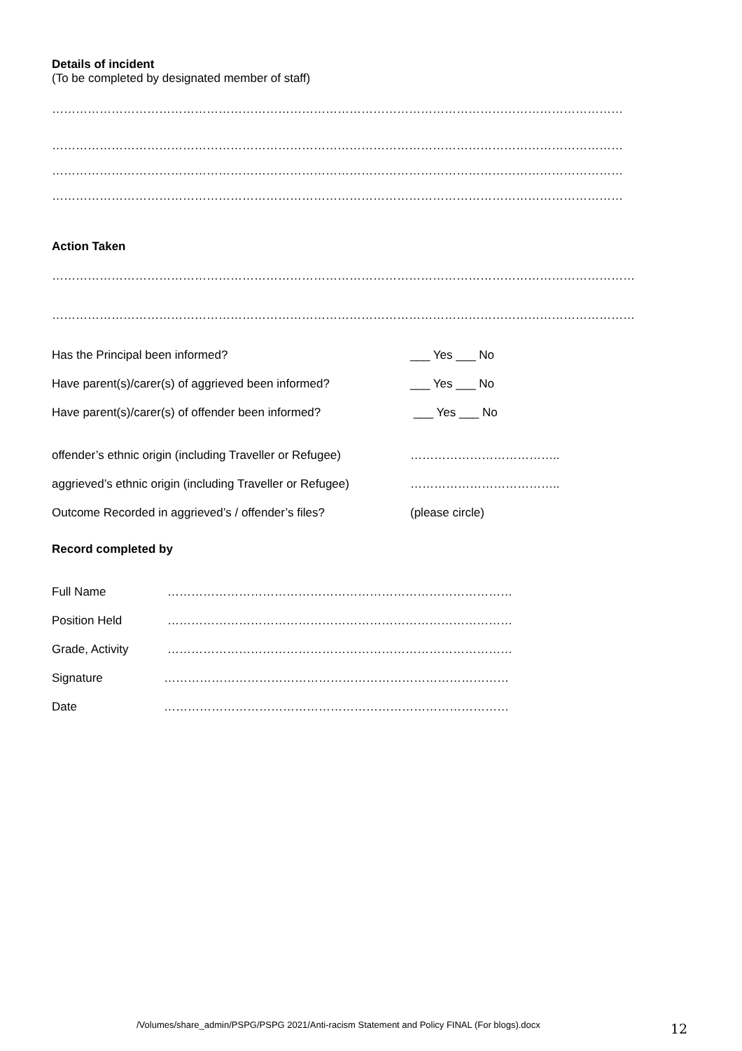Details of incident
(To be completed by designated member of staff)
………………………………………………………………………………………………………………………………
………………………………………………………………………………………………………………………………
………………………………………………………………………………………………………………………………
………………………………………………………………………………………………………………………………
Action Taken
…………………………………………………………………………………………………………………………………
…………………………………………………………………………………………………………………………………
Has the Principal been informed? ___ Yes ___ No
Have parent(s)/carer(s) of aggrieved been informed? ___ Yes ___ No
Have parent(s)/carer(s) of offender been informed? ___ Yes ___ No
offender’s ethnic origin (including Traveller or Refugee) ………………………………..
aggrieved’s ethnic origin (including Traveller or Refugee) ………………………………..
Outcome Recorded in aggrieved’s / offender’s files? (please circle)
Record completed by
Full Name ……………………………………………………………………………
Position Held ……………………………………………………………………………
Grade, Activity ……………………………………………………………………………
Signature ……………………………………………………………………………
Date ……………………………………………………………………………
/Volumes/share_admin/PSPG/PSPG 2021/Anti-racism Statement and Policy FINAL (For blogs).docx
12